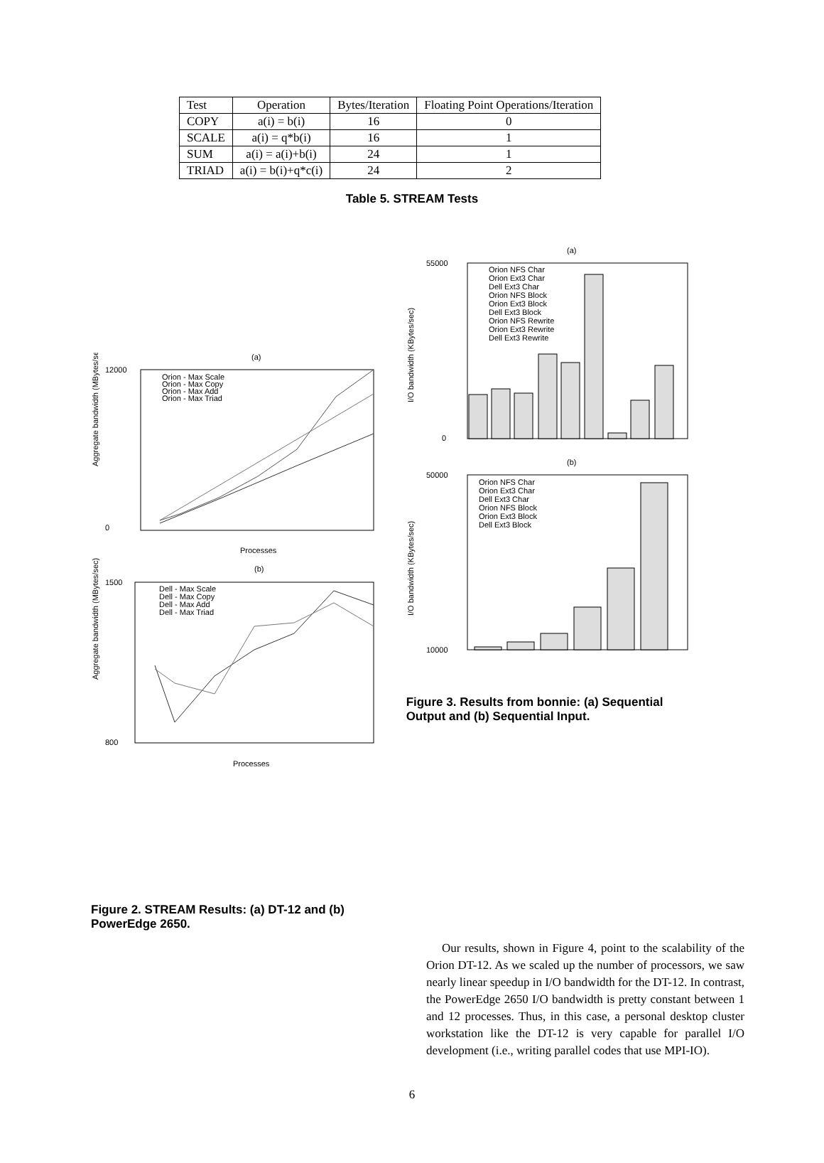| Test | Operation | Bytes/Iteration | Floating Point Operations/Iteration |
| --- | --- | --- | --- |
| COPY | a(i) = b(i) | 16 | 0 |
| SCALE | a(i) = q*b(i) | 16 | 1 |
| SUM | a(i) = a(i)+b(i) | 24 | 1 |
| TRIAD | a(i) = b(i)+q*c(i) | 24 | 2 |
Table 5. STREAM Tests
(a)
12000
0
Aggregate bandwidth (MBytes/sec)
Orion - Max Scale
Orion - Max Copy
Orion - Max Add
Orion - Max Triad
Processes
(b)
1500
800
Aggregate bandwidth (MBytes/sec)
Dell - Max Scale
Dell - Max Copy
Dell - Max Add
Dell - Max Triad
Processes
Figure 2. STREAM Results: (a) DT-12 and (b) PowerEdge 2650.
(a)
55000
0
I/O bandwidth (KBytes/sec)
Orion NFS Char
Orion Ext3 Char
Dell Ext3 Char
Orion NFS Block
Orion Ext3 Block
Dell Ext3 Block
Orion NFS Rewrite
Orion Ext3 Rewrite
Dell Ext3 Rewrite
(b)
50000
10000
I/O bandwidth (KBytes/sec)
Orion NFS Char
Orion Ext3 Char
Dell Ext3 Char
Orion NFS Block
Orion Ext3 Block
Dell Ext3 Block
Figure 3. Results from bonnie: (a) Sequential Output and (b) Sequential Input.
Our results, shown in Figure 4, point to the scalability of the Orion DT-12. As we scaled up the number of processors, we saw nearly linear speedup in I/O bandwidth for the DT-12. In contrast, the PowerEdge 2650 I/O bandwidth is pretty constant between 1 and 12 processes. Thus, in this case, a personal desktop cluster workstation like the DT-12 is very capable for parallel I/O development (i.e., writing parallel codes that use MPI-IO).
6